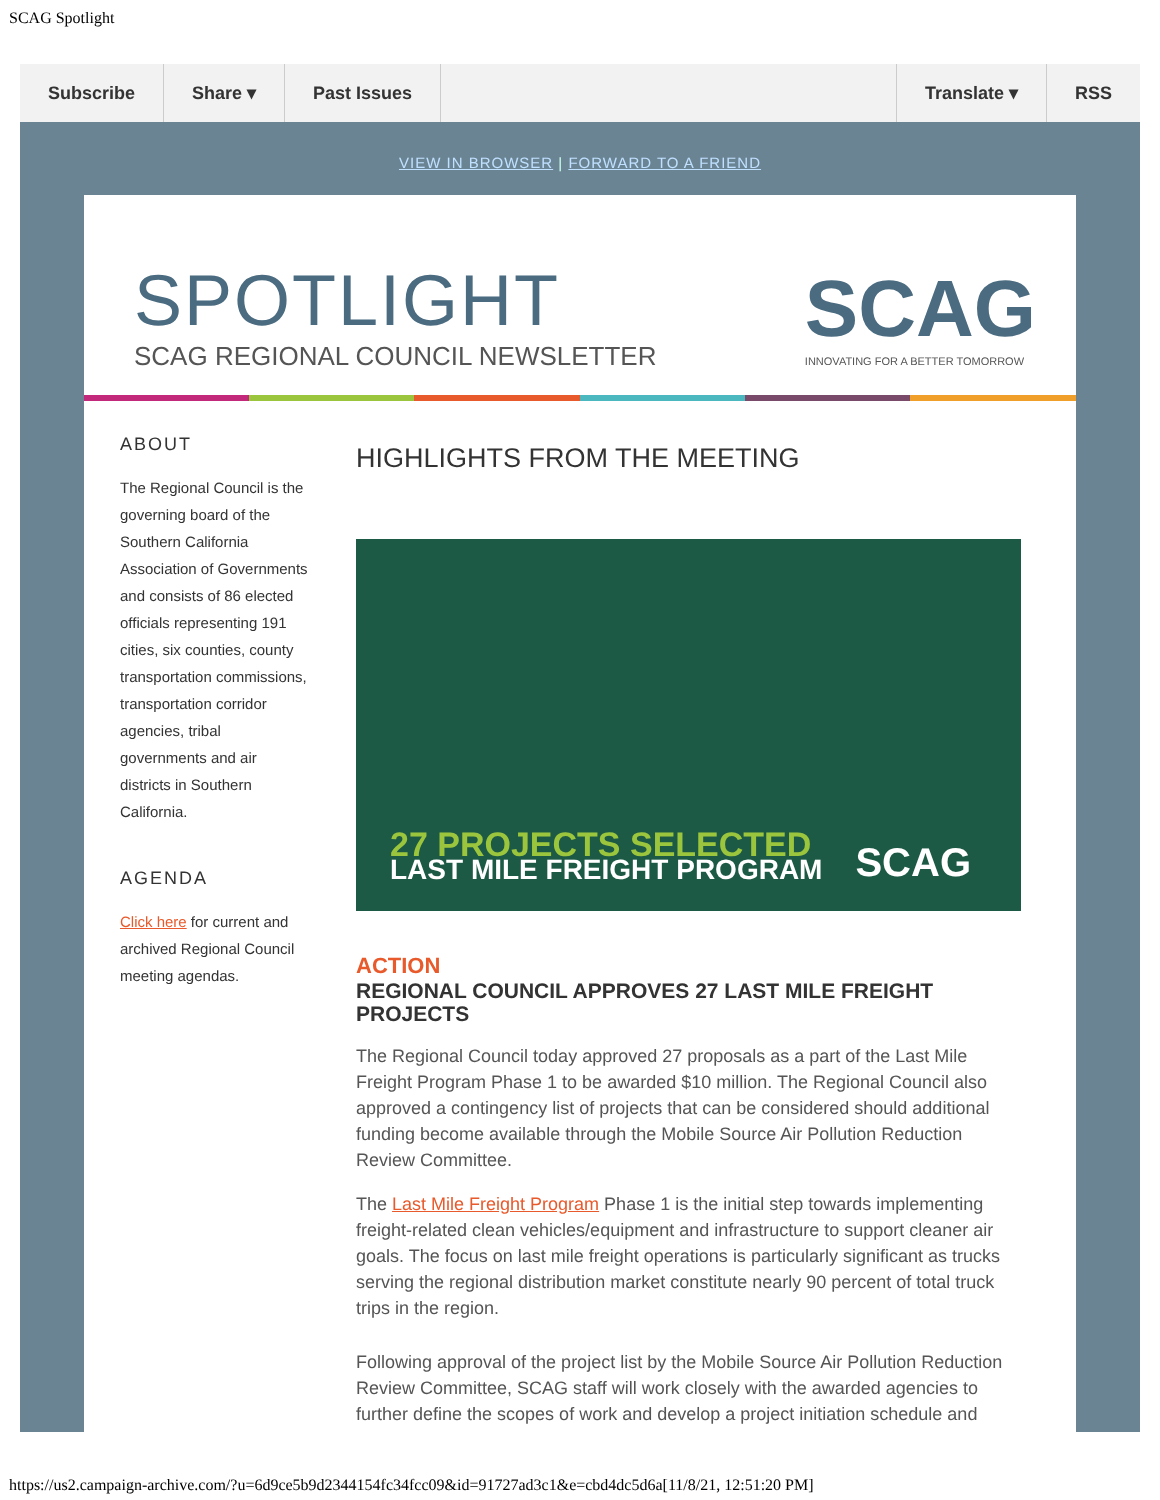SCAG Spotlight
Subscribe Share ▾ Past Issues Translate ▾ RSS
VIEW IN BROWSER | FORWARD TO A FRIEND
SPOTLIGHT
SCAG REGIONAL COUNCIL NEWSLETTER
SCAG
INNOVATING FOR A BETTER TOMORROW
ABOUT
The Regional Council is the governing board of the Southern California Association of Governments and consists of 86 elected officials representing 191 cities, six counties, county transportation commissions, transportation corridor agencies, tribal governments and air districts in Southern California.
AGENDA
Click here for current and archived Regional Council meeting agendas.
HIGHLIGHTS FROM THE MEETING
27 PROJECTS SELECTED
LAST MILE FREIGHT PROGRAM
SCAG
ACTION
REGIONAL COUNCIL APPROVES 27 LAST MILE FREIGHT PROJECTS
The Regional Council today approved 27 proposals as a part of the Last Mile Freight Program Phase 1 to be awarded $10 million. The Regional Council also approved a contingency list of projects that can be considered should additional funding become available through the Mobile Source Air Pollution Reduction Review Committee.
The Last Mile Freight Program Phase 1 is the initial step towards implementing freight-related clean vehicles/equipment and infrastructure to support cleaner air goals. The focus on last mile freight operations is particularly significant as trucks serving the regional distribution market constitute nearly 90 percent of total truck trips in the region.
Following approval of the project list by the Mobile Source Air Pollution Reduction Review Committee, SCAG staff will work closely with the awarded agencies to further define the scopes of work and develop a project initiation schedule and
https://us2.campaign-archive.com/?u=6d9ce5b9d2344154fc34fcc09&id=91727ad3c1&e=cbd4dc5d6a[11/8/21, 12:51:20 PM]